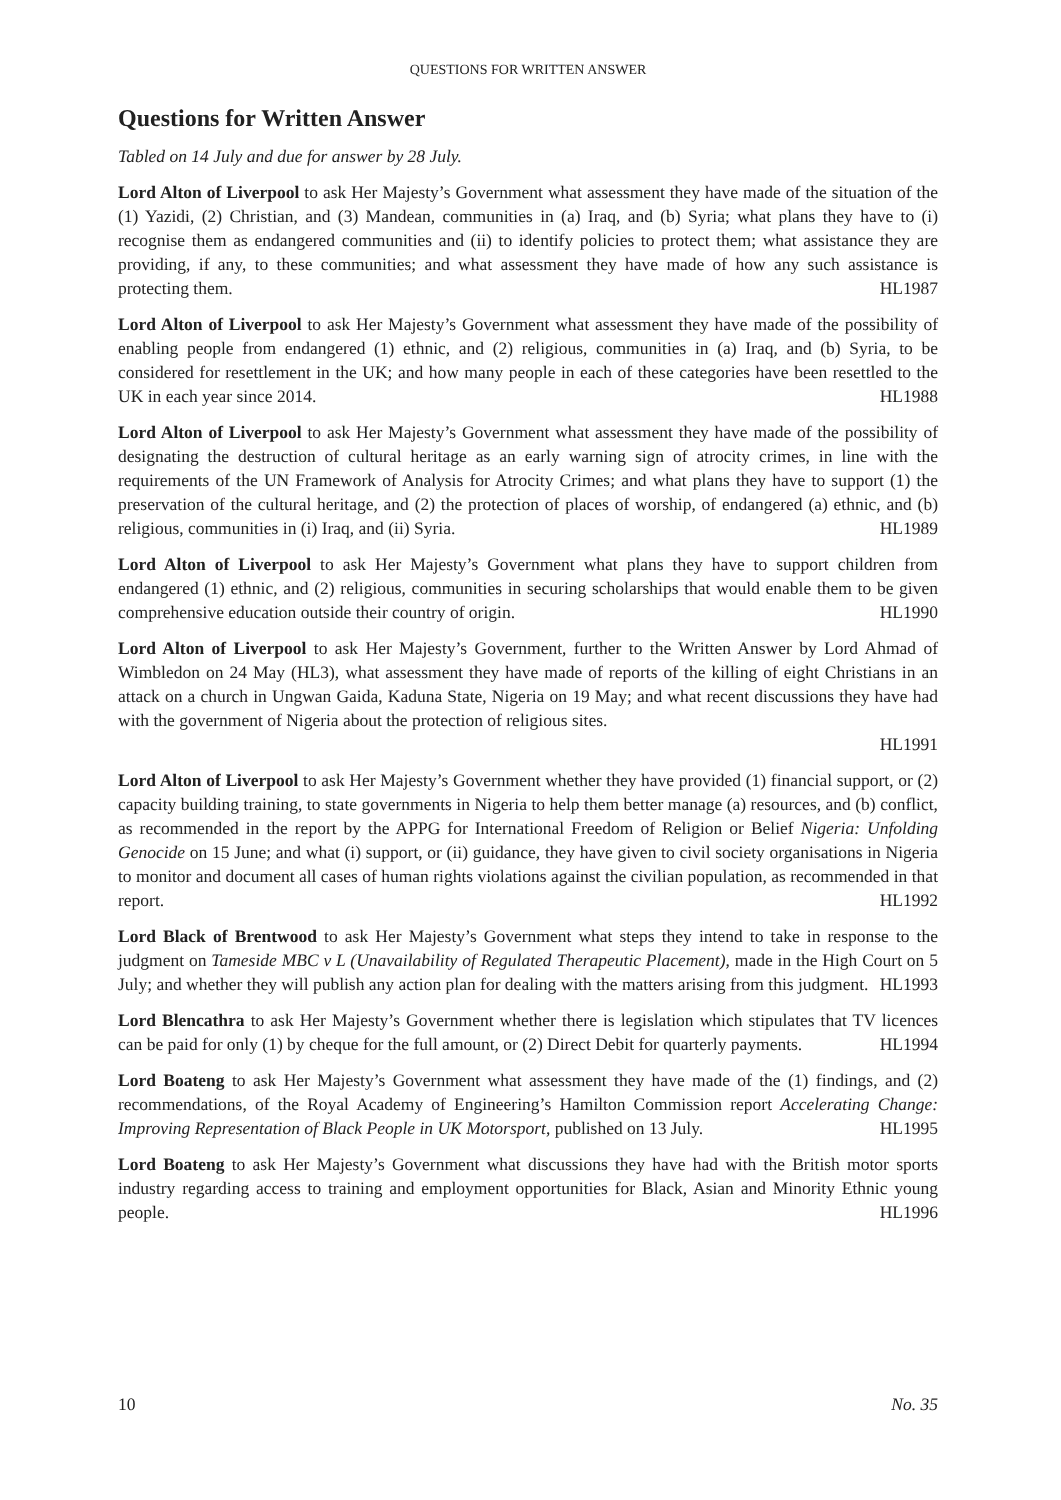QUESTIONS FOR WRITTEN ANSWER
Questions for Written Answer
Tabled on 14 July and due for answer by 28 July.
Lord Alton of Liverpool to ask Her Majesty’s Government what assessment they have made of the situation of the (1) Yazidi, (2) Christian, and (3) Mandean, communities in (a) Iraq, and (b) Syria; what plans they have to (i) recognise them as endangered communities and (ii) to identify policies to protect them; what assistance they are providing, if any, to these communities; and what assessment they have made of how any such assistance is protecting them. HL1987
Lord Alton of Liverpool to ask Her Majesty’s Government what assessment they have made of the possibility of enabling people from endangered (1) ethnic, and (2) religious, communities in (a) Iraq, and (b) Syria, to be considered for resettlement in the UK; and how many people in each of these categories have been resettled to the UK in each year since 2014. HL1988
Lord Alton of Liverpool to ask Her Majesty’s Government what assessment they have made of the possibility of designating the destruction of cultural heritage as an early warning sign of atrocity crimes, in line with the requirements of the UN Framework of Analysis for Atrocity Crimes; and what plans they have to support (1) the preservation of the cultural heritage, and (2) the protection of places of worship, of endangered (a) ethnic, and (b) religious, communities in (i) Iraq, and (ii) Syria. HL1989
Lord Alton of Liverpool to ask Her Majesty’s Government what plans they have to support children from endangered (1) ethnic, and (2) religious, communities in securing scholarships that would enable them to be given comprehensive education outside their country of origin. HL1990
Lord Alton of Liverpool to ask Her Majesty’s Government, further to the Written Answer by Lord Ahmad of Wimbledon on 24 May (HL3), what assessment they have made of reports of the killing of eight Christians in an attack on a church in Ungwan Gaida, Kaduna State, Nigeria on 19 May; and what recent discussions they have had with the government of Nigeria about the protection of religious sites.
HL1991
Lord Alton of Liverpool to ask Her Majesty’s Government whether they have provided (1) financial support, or (2) capacity building training, to state governments in Nigeria to help them better manage (a) resources, and (b) conflict, as recommended in the report by the APPG for International Freedom of Religion or Belief Nigeria: Unfolding Genocide on 15 June; and what (i) support, or (ii) guidance, they have given to civil society organisations in Nigeria to monitor and document all cases of human rights violations against the civilian population, as recommended in that report. HL1992
Lord Black of Brentwood to ask Her Majesty’s Government what steps they intend to take in response to the judgment on Tameside MBC v L (Unavailability of Regulated Therapeutic Placement), made in the High Court on 5 July; and whether they will publish any action plan for dealing with the matters arising from this judgment. HL1993
Lord Blencathra to ask Her Majesty’s Government whether there is legislation which stipulates that TV licences can be paid for only (1) by cheque for the full amount, or (2) Direct Debit for quarterly payments. HL1994
Lord Boateng to ask Her Majesty’s Government what assessment they have made of the (1) findings, and (2) recommendations, of the Royal Academy of Engineering’s Hamilton Commission report Accelerating Change: Improving Representation of Black People in UK Motorsport, published on 13 July. HL1995
Lord Boateng to ask Her Majesty’s Government what discussions they have had with the British motor sports industry regarding access to training and employment opportunities for Black, Asian and Minority Ethnic young people. HL1996
10 No. 35